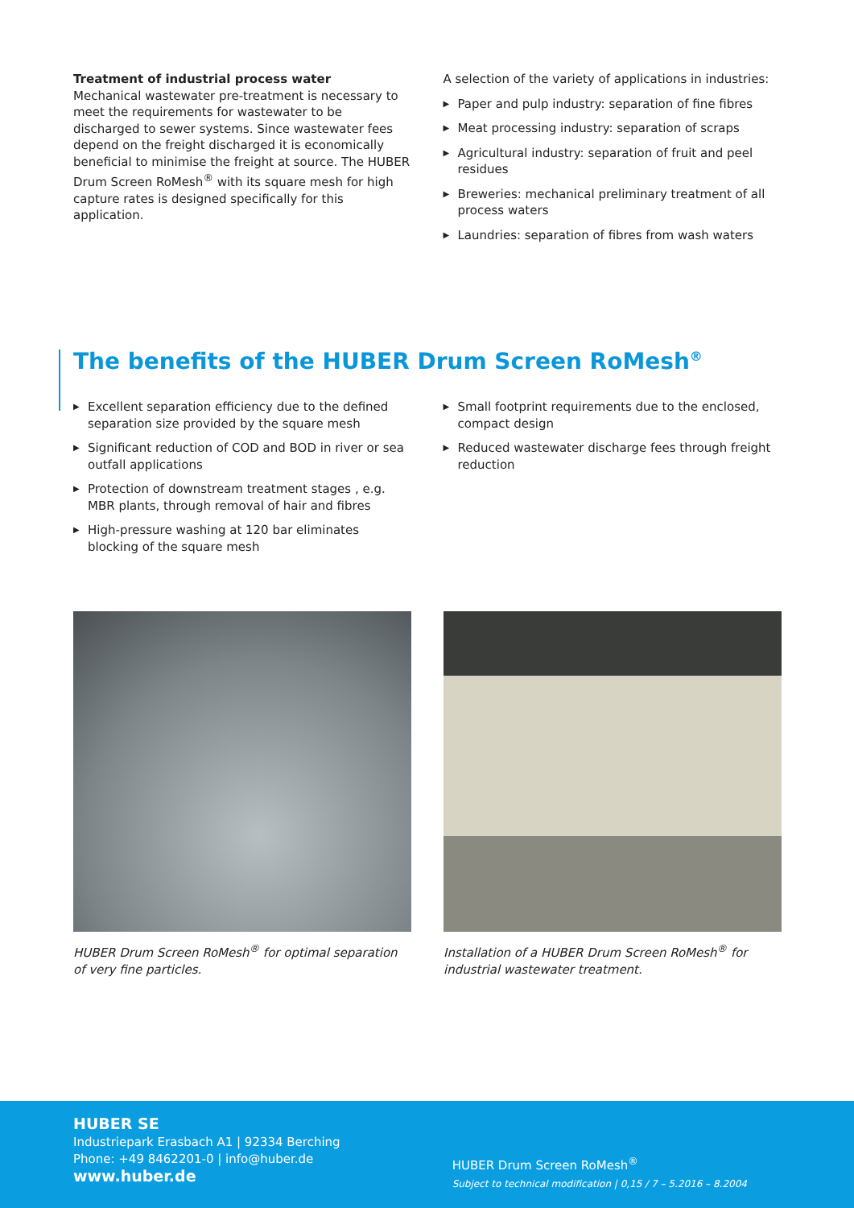Treatment of industrial process water
Mechanical wastewater pre-treatment is necessary to meet the requirements for wastewater to be discharged to sewer systems. Since wastewater fees depend on the freight discharged it is economically beneficial to minimise the freight at source. The HUBER Drum Screen RoMesh<sup>®</sup> with its square mesh for high capture rates is designed specifically for this application.
A selection of the variety of applications in industries:
▶ Paper and pulp industry: separation of fine fibres
▶ Meat processing industry: separation of scraps
▶ Agricultural industry: separation of fruit and peel residues
▶ Breweries: mechanical preliminary treatment of all process waters
▶ Laundries: separation of fibres from wash waters
The benefits of the HUBER Drum Screen RoMesh<sup>®</sup>
▶ Excellent separation efficiency due to the defined separation size provided by the square mesh
▶ Significant reduction of COD and BOD in river or sea outfall applications
▶ Protection of downstream treatment stages , e.g. MBR plants, through removal of hair and fibres
▶ High-pressure washing at 120 bar eliminates blocking of the square mesh
▶ Small footprint requirements due to the enclosed, compact design
▶ Reduced wastewater discharge fees through freight reduction
HUBER Drum Screen RoMesh<sup>®</sup> for optimal separation of very fine particles.
Installation of a HUBER Drum Screen RoMesh<sup>®</sup> for industrial wastewater treatment.
HUBER SE
Industriepark Erasbach A1 | 92334 Berching
Phone: +49 8462201-0 | info@huber.de
www.huber.de
HUBER Drum Screen RoMesh<sup>®</sup>
Subject to technical modification | 0,15 / 7 – 5.2016 – 8.2004